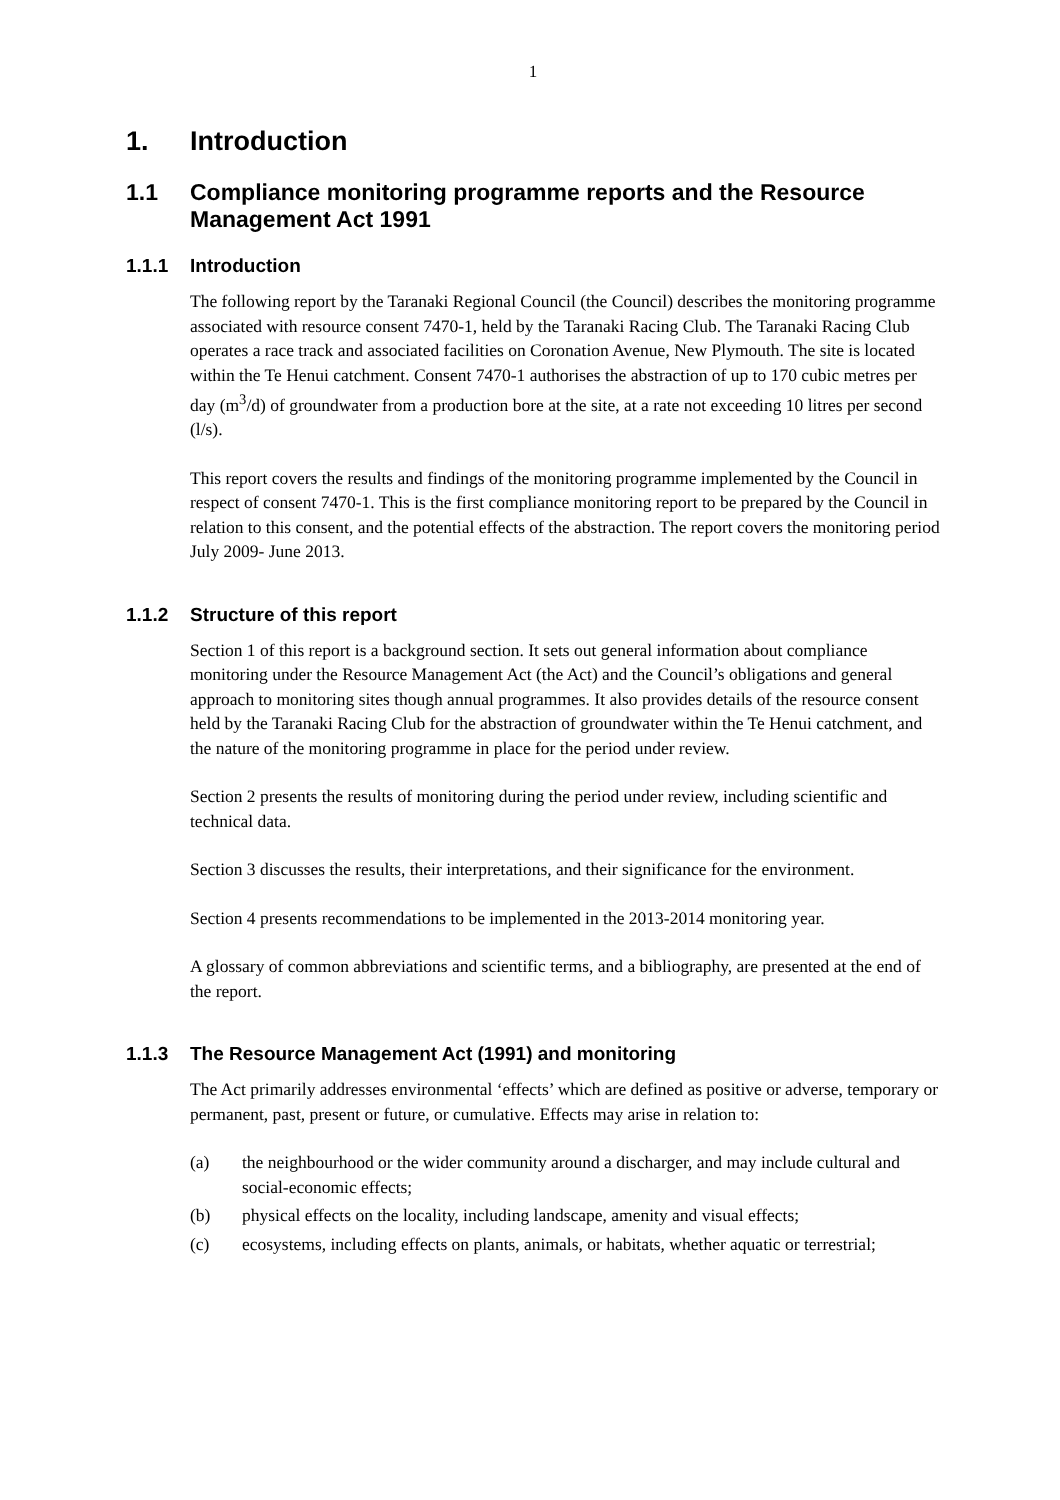1
1. Introduction
1.1 Compliance monitoring programme reports and the Resource Management Act 1991
1.1.1 Introduction
The following report by the Taranaki Regional Council (the Council) describes the monitoring programme associated with resource consent 7470-1, held by the Taranaki Racing Club. The Taranaki Racing Club operates a race track and associated facilities on Coronation Avenue, New Plymouth. The site is located within the Te Henui catchment. Consent 7470-1 authorises the abstraction of up to 170 cubic metres per day (m<sup>3</sup>/d) of groundwater from a production bore at the site, at a rate not exceeding 10 litres per second (l/s).
This report covers the results and findings of the monitoring programme implemented by the Council in respect of consent 7470-1. This is the first compliance monitoring report to be prepared by the Council in relation to this consent, and the potential effects of the abstraction. The report covers the monitoring period July 2009- June 2013.
1.1.2 Structure of this report
Section 1 of this report is a background section. It sets out general information about compliance monitoring under the Resource Management Act (the Act) and the Council’s obligations and general approach to monitoring sites though annual programmes. It also provides details of the resource consent held by the Taranaki Racing Club for the abstraction of groundwater within the Te Henui catchment, and the nature of the monitoring programme in place for the period under review.
Section 2 presents the results of monitoring during the period under review, including scientific and technical data.
Section 3 discusses the results, their interpretations, and their significance for the environment.
Section 4 presents recommendations to be implemented in the 2013-2014 monitoring year.
A glossary of common abbreviations and scientific terms, and a bibliography, are presented at the end of the report.
1.1.3 The Resource Management Act (1991) and monitoring
The Act primarily addresses environmental ‘effects’ which are defined as positive or adverse, temporary or permanent, past, present or future, or cumulative. Effects may arise in relation to:
(a) the neighbourhood or the wider community around a discharger, and may include cultural and social-economic effects;
(b) physical effects on the locality, including landscape, amenity and visual effects;
(c) ecosystems, including effects on plants, animals, or habitats, whether aquatic or terrestrial;